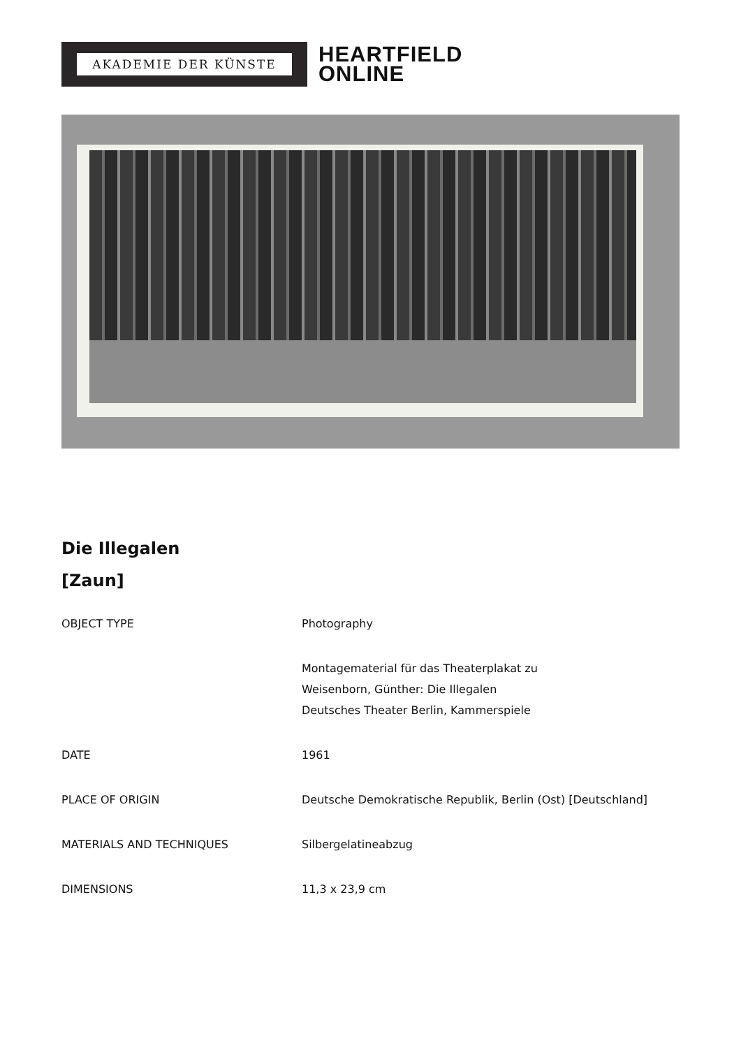AKADEMIE DER KÜNSTE
HEARTFIELD
ONLINE
Die Illegalen
[Zaun]
| OBJECT TYPE | Photography |
| | Montagematerial für das Theaterplakat zu Weisenborn, Günther: Die Illegalen Deutsches Theater Berlin, Kammerspiele |
| DATE | 1961 |
| PLACE OF ORIGIN | Deutsche Demokratische Republik, Berlin (Ost) [Deutschland] |
| MATERIALS AND TECHNIQUES | Silbergelatineabzug |
| DIMENSIONS | 11,3 x 23,9 cm |